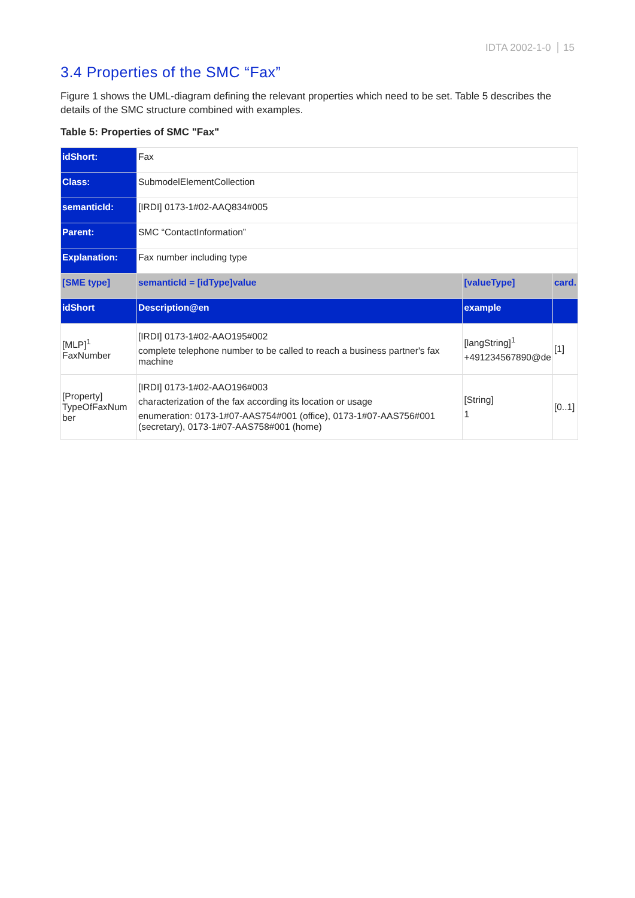IDTA 2002-1-0 15
3.4 Properties of the SMC “Fax”
Figure 1 shows the UML-diagram defining the relevant properties which need to be set. Table 5 describes the details of the SMC structure combined with examples.
Table 5: Properties of SMC "Fax"
| idShort: | Fax | | |
| Class: | SubmodelElementCollection | | |
| semanticId: | [IRDI] 0173-1#02-AAQ834#005 | | |
| Parent: | SMC “ContactInformation” | | |
| Explanation: | Fax number including type | | |
| [SME type] | semanticId = [idType]value | [valueType] | card. |
| idShort | Description@en | example | |
| [MLP]<sup>1</sup> FaxNumber | [IRDI] 0173-1#02-AAO195#002 complete telephone number to be called to reach a business partner's fax machine | [langString]<sup>1</sup> +491234567890@de | [1] |
| [Property] TypeOfFaxNum ber | [IRDI] 0173-1#02-AAO196#003 characterization of the fax according its location or usage enumeration: 0173-1#07-AAS754#001 (office), 0173-1#07-AAS756#001 (secretary), 0173-1#07-AAS758#001 (home) | [String] 1 | [0..1] |